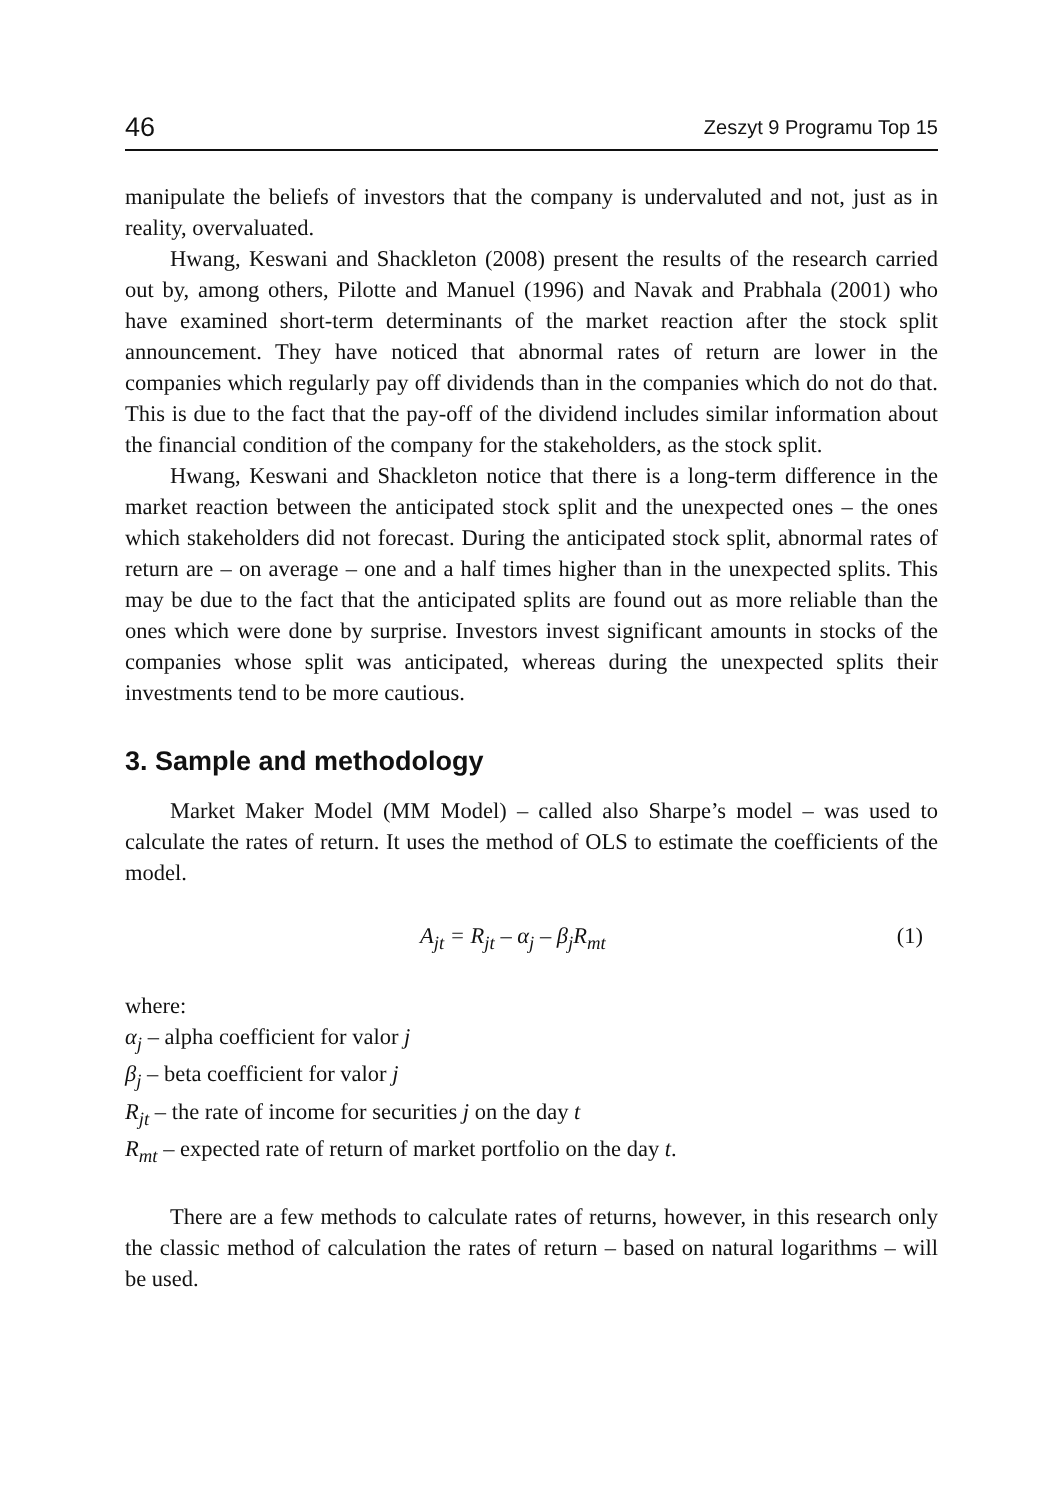46 Zeszyt 9 Programu Top 15
manipulate the beliefs of investors that the company is undervaluted and not, just as in reality, overvaluated.
Hwang, Keswani and Shackleton (2008) present the results of the research carried out by, among others, Pilotte and Manuel (1996) and Navak and Prabhala (2001) who have examined short-term determinants of the market reaction after the stock split announcement. They have noticed that abnormal rates of return are lower in the companies which regularly pay off dividends than in the companies which do not do that. This is due to the fact that the pay-off of the dividend includes similar information about the financial condition of the company for the stakeholders, as the stock split.
Hwang, Keswani and Shackleton notice that there is a long-term difference in the market reaction between the anticipated stock split and the unexpected ones – the ones which stakeholders did not forecast. During the anticipated stock split, abnormal rates of return are – on average – one and a half times higher than in the unexpected splits. This may be due to the fact that the anticipated splits are found out as more reliable than the ones which were done by surprise. Investors invest significant amounts in stocks of the companies whose split was anticipated, whereas during the unexpected splits their investments tend to be more cautious.
3. Sample and methodology
Market Maker Model (MM Model) – called also Sharpe’s model – was used to calculate the rates of return. It uses the method of OLS to estimate the coefficients of the model.
A<sub>jt</sub> = R<sub>jt</sub> – α<sub>j</sub> – β<sub>j</sub>R<sub>mt</sub> (1)
where:
α<sub>j</sub> – alpha coefficient for valor j
β<sub>j</sub> – beta coefficient for valor j
R<sub>jt</sub> – the rate of income for securities j on the day t
R<sub>mt</sub> – expected rate of return of market portfolio on the day t.
There are a few methods to calculate rates of returns, however, in this research only the classic method of calculation the rates of return – based on natural logarithms – will be used.